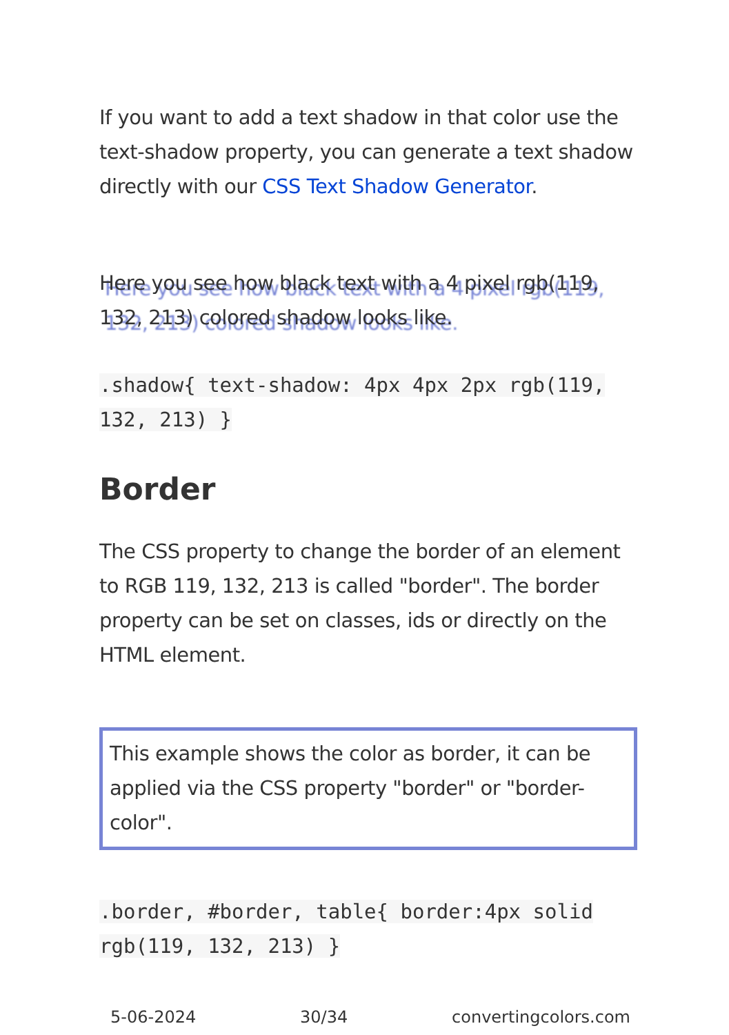If you want to add a text shadow in that color use the text-shadow property, you can generate a text shadow directly with our CSS Text Shadow Generator.
Here you see how black text with a 4 pixel rgb(119, 132, 213) colored shadow looks like.
.shadow{ text-shadow: 4px 4px 2px rgb(119, 132, 213) }
Border
The CSS property to change the border of an element to RGB 119, 132, 213 is called "border". The border property can be set on classes, ids or directly on the HTML element.
This example shows the color as border, it can be applied via the CSS property "border" or "border-color".
.border, #border, table{ border:4px solid rgb(119, 132, 213) }
5-06-2024 30/34 convertingcolors.com